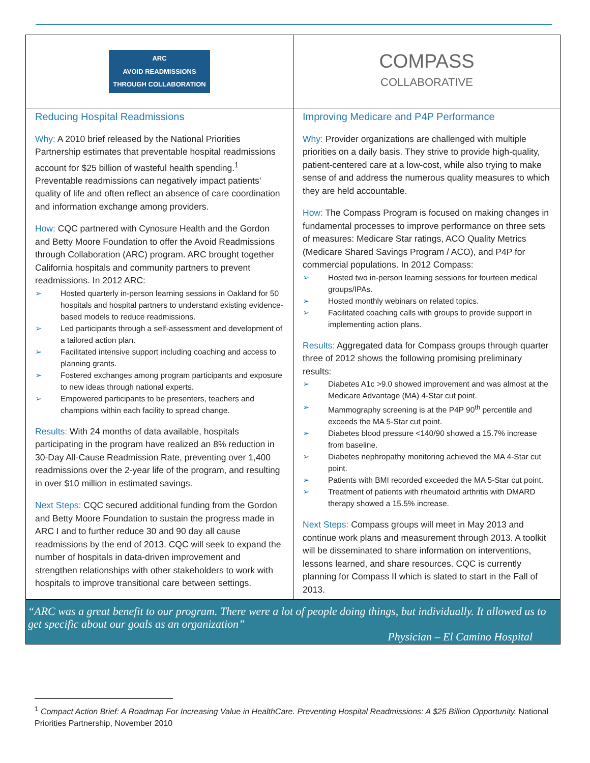ARC
AVOID READMISSIONS
THROUGH COLLABORATION
Reducing Hospital Readmissions
Why: A 2010 brief released by the National Priorities Partnership estimates that preventable hospital readmissions account for $25 billion of wasteful health spending.<sup>1</sup> Preventable readmissions can negatively impact patients’ quality of life and often reflect an absence of care coordination and information exchange among providers.
How: CQC partnered with Cynosure Health and the Gordon and Betty Moore Foundation to offer the Avoid Readmissions through Collaboration (ARC) program. ARC brought together California hospitals and community partners to prevent readmissions. In 2012 ARC:
➢ Hosted quarterly in-person learning sessions in Oakland for 50 hospitals and hospital partners to understand existing evidence-based models to reduce readmissions.
➢ Led participants through a self-assessment and development of a tailored action plan.
➢ Facilitated intensive support including coaching and access to planning grants.
➢ Fostered exchanges among program participants and exposure to new ideas through national experts.
➢ Empowered participants to be presenters, teachers and champions within each facility to spread change.
Results: With 24 months of data available, hospitals participating in the program have realized an 8% reduction in 30-Day All-Cause Readmission Rate, preventing over 1,400 readmissions over the 2-year life of the program, and resulting in over $10 million in estimated savings.
Next Steps: CQC secured additional funding from the Gordon and Betty Moore Foundation to sustain the progress made in ARC I and to further reduce 30 and 90 day all cause readmissions by the end of 2013. CQC will seek to expand the number of hospitals in data-driven improvement and strengthen relationships with other stakeholders to work with hospitals to improve transitional care between settings.
COMPASS
COLLABORATIVE
Improving Medicare and P4P Performance
Why: Provider organizations are challenged with multiple priorities on a daily basis. They strive to provide high-quality, patient-centered care at a low-cost, while also trying to make sense of and address the numerous quality measures to which they are held accountable.
How: The Compass Program is focused on making changes in fundamental processes to improve performance on three sets of measures: Medicare Star ratings, ACO Quality Metrics (Medicare Shared Savings Program / ACO), and P4P for commercial populations. In 2012 Compass:
➢ Hosted two in-person learning sessions for fourteen medical groups/IPAs.
➢ Hosted monthly webinars on related topics.
➢ Facilitated coaching calls with groups to provide support in implementing action plans.
Results: Aggregated data for Compass groups through quarter three of 2012 shows the following promising preliminary results:
➢ Diabetes A1c >9.0 showed improvement and was almost at the Medicare Advantage (MA) 4-Star cut point.
➢ Mammography screening is at the P4P 90<sup>th</sup> percentile and exceeds the MA 5-Star cut point.
➢ Diabetes blood pressure <140/90 showed a 15.7% increase from baseline.
➢ Diabetes nephropathy monitoring achieved the MA 4-Star cut point.
➢ Patients with BMI recorded exceeded the MA 5-Star cut point.
➢ Treatment of patients with rheumatoid arthritis with DMARD therapy showed a 15.5% increase.
Next Steps: Compass groups will meet in May 2013 and continue work plans and measurement through 2013. A toolkit will be disseminated to share information on interventions, lessons learned, and share resources. CQC is currently planning for Compass II which is slated to start in the Fall of 2013.
“ARC was a great benefit to our program. There were a lot of people doing things, but individually. It allowed us to get specific about our goals as an organization”
Physician – El Camino Hospital
<sup>1</sup> Compact Action Brief: A Roadmap For Increasing Value in HealthCare. Preventing Hospital Readmissions: A $25 Billion Opportunity. National Priorities Partnership, November 2010